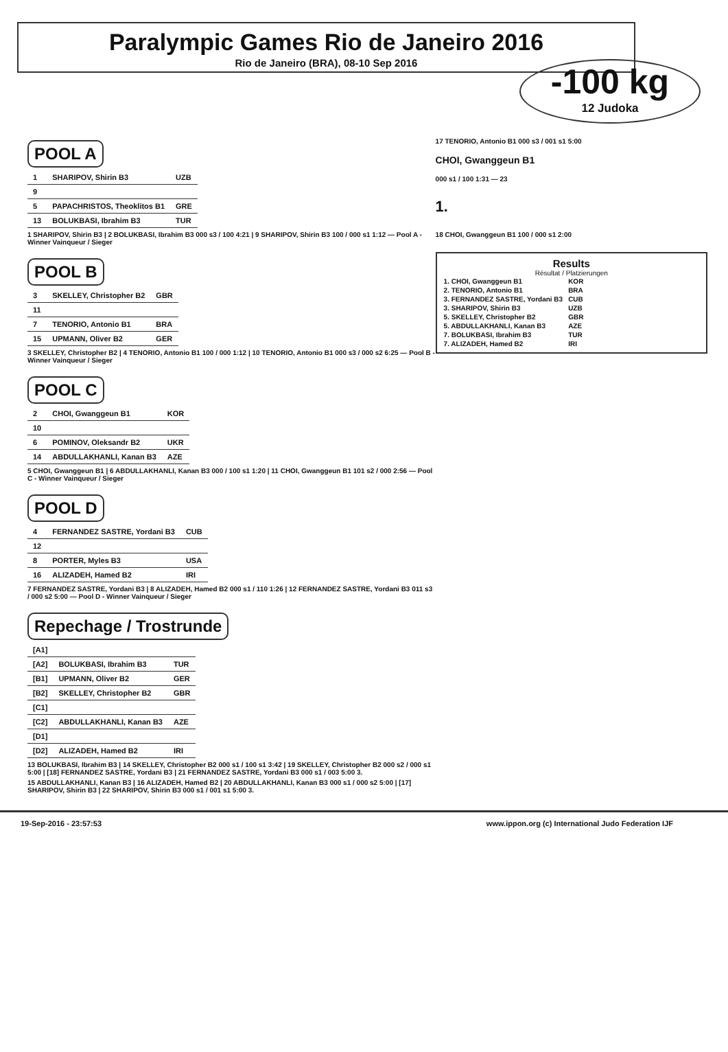Paralympic Games Rio de Janeiro 2016
Rio de Janeiro (BRA), 08-10 Sep 2016
-100 kg
12 Judoka
POOL A
| 1 | SHARIPOV, Shirin B3 | UZB |
| 9 | | |
| 5 | PAPACHRISTOS, Theoklitos B1 | GRE |
| 13 | BOLUKBASI, Ibrahim B3 | TUR |
1 SHARIPOV, Shirin B3 | 2 BOLUKBASI, Ibrahim B3 000 s3 / 100 4:21 | 9 SHARIPOV, Shirin B3 100 / 000 s1 1:12 — Pool A - Winner Vainqueur / Sieger
POOL B
| 3 | SKELLEY, Christopher B2 | GBR |
| 11 | | |
| 7 | TENORIO, Antonio B1 | BRA |
| 15 | UPMANN, Oliver B2 | GER |
3 SKELLEY, Christopher B2 | 4 TENORIO, Antonio B1 100 / 000 1:12 | 10 TENORIO, Antonio B1 000 s3 / 000 s2 6:25 — Pool B - Winner Vainqueur / Sieger
POOL C
| 2 | CHOI, Gwanggeun B1 | KOR |
| 10 | | |
| 6 | POMINOV, Oleksandr B2 | UKR |
| 14 | ABDULLAKHANLI, Kanan B3 | AZE |
5 CHOI, Gwanggeun B1 | 6 ABDULLAKHANLI, Kanan B3 000 / 100 s1 1:20 | 11 CHOI, Gwanggeun B1 101 s2 / 000 2:56 — Pool C - Winner Vainqueur / Sieger
POOL D
| 4 | FERNANDEZ SASTRE, Yordani B3 | CUB |
| 12 | | |
| 8 | PORTER, Myles B3 | USA |
| 16 | ALIZADEH, Hamed B2 | IRI |
7 FERNANDEZ SASTRE, Yordani B3 | 8 ALIZADEH, Hamed B2 000 s1 / 110 1:26 | 12 FERNANDEZ SASTRE, Yordani B3 011 s3 / 000 s2 5:00 — Pool D - Winner Vainqueur / Sieger
Repechage / Trostrunde
| [A1] | | |
| [A2] | BOLUKBASI, Ibrahim B3 | TUR |
| [B1] | UPMANN, Oliver B2 | GER |
| [B2] | SKELLEY, Christopher B2 | GBR |
| [C1] | | |
| [C2] | ABDULLAKHANLI, Kanan B3 | AZE |
| [D1] | | |
| [D2] | ALIZADEH, Hamed B2 | IRI |
13 BOLUKBASI, Ibrahim B3 | 14 SKELLEY, Christopher B2 000 s1 / 100 s1 3:42 | 19 SKELLEY, Christopher B2 000 s2 / 000 s1 5:00 | [18] FERNANDEZ SASTRE, Yordani B3 | 21 FERNANDEZ SASTRE, Yordani B3 000 s1 / 003 5:00 3.
15 ABDULLAKHANLI, Kanan B3 | 16 ALIZADEH, Hamed B2 | 20 ABDULLAKHANLI, Kanan B3 000 s1 / 000 s2 5:00 | [17] SHARIPOV, Shirin B3 | 22 SHARIPOV, Shirin B3 000 s1 / 001 s1 5:00 3.
17 TENORIO, Antonio B1 000 s3 / 001 s1 5:00
CHOI, Gwanggeun B1
000 s1 / 100 1:31 — 23
1.
18 CHOI, Gwanggeun B1 100 / 000 s1 2:00
Results
Résultat / Platzierungen
| 1. CHOI, Gwanggeun B1 | KOR |
| 2. TENORIO, Antonio B1 | BRA |
| 3. FERNANDEZ SASTRE, Yordani B3 | CUB |
| 3. SHARIPOV, Shirin B3 | UZB |
| 5. SKELLEY, Christopher B2 | GBR |
| 5. ABDULLAKHANLI, Kanan B3 | AZE |
| 7. BOLUKBASI, Ibrahim B3 | TUR |
| 7. ALIZADEH, Hamed B2 | IRI |
19-Sep-2016 - 23:57:53 www.ippon.org (c) International Judo Federation IJF